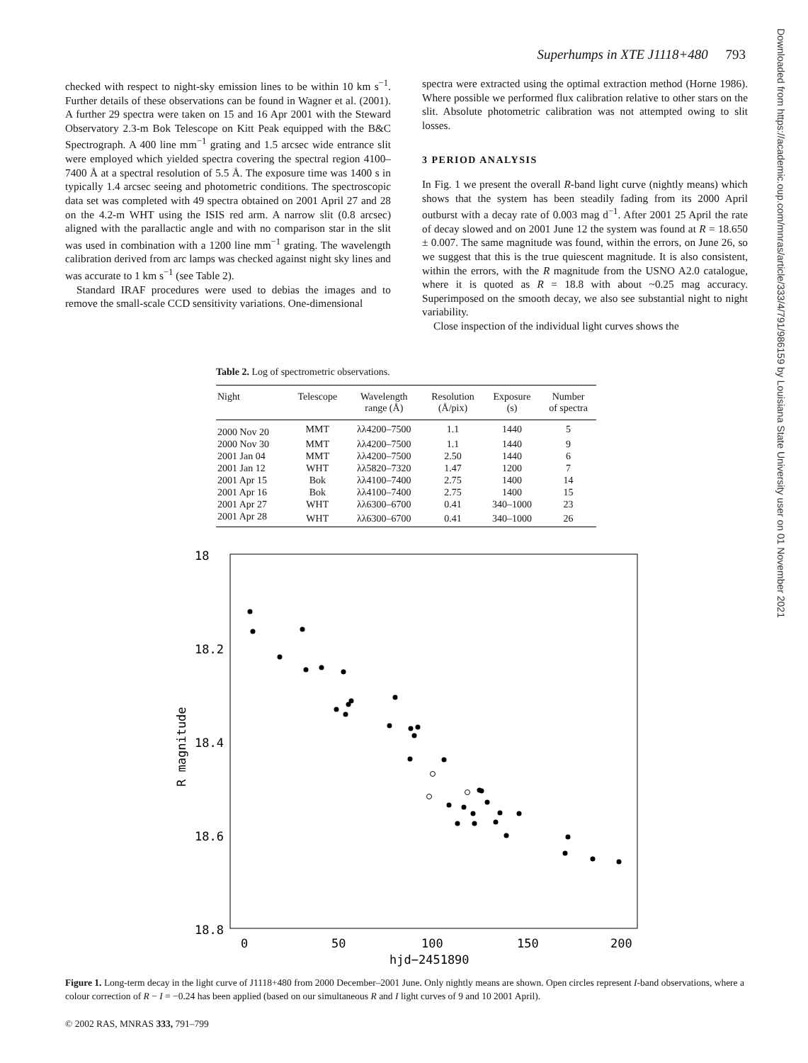Superhumps in XTE J1118+480 793
checked with respect to night-sky emission lines to be within 10 km s<sup>−1</sup>. Further details of these observations can be found in Wagner et al. (2001). A further 29 spectra were taken on 15 and 16 Apr 2001 with the Steward Observatory 2.3-m Bok Telescope on Kitt Peak equipped with the B&C Spectrograph. A 400 line mm<sup>−1</sup> grating and 1.5 arcsec wide entrance slit were employed which yielded spectra covering the spectral region 4100–7400 Å at a spectral resolution of 5.5 Å. The exposure time was 1400 s in typically 1.4 arcsec seeing and photometric conditions. The spectroscopic data set was completed with 49 spectra obtained on 2001 April 27 and 28 on the 4.2-m WHT using the ISIS red arm. A narrow slit (0.8 arcsec) aligned with the parallactic angle and with no comparison star in the slit was used in combination with a 1200 line mm<sup>−1</sup> grating. The wavelength calibration derived from arc lamps was checked against night sky lines and was accurate to 1 km s<sup>−1</sup> (see Table 2).
Standard IRAF procedures were used to debias the images and to remove the small-scale CCD sensitivity variations. One-dimensional
spectra were extracted using the optimal extraction method (Horne 1986). Where possible we performed flux calibration relative to other stars on the slit. Absolute photometric calibration was not attempted owing to slit losses.
3 PERIOD ANALYSIS
In Fig. 1 we present the overall R-band light curve (nightly means) which shows that the system has been steadily fading from its 2000 April outburst with a decay rate of 0.003 mag d<sup>−1</sup>. After 2001 25 April the rate of decay slowed and on 2001 June 12 the system was found at R = 18.650 ± 0.007. The same magnitude was found, within the errors, on June 26, so we suggest that this is the true quiescent magnitude. It is also consistent, within the errors, with the R magnitude from the USNO A2.0 catalogue, where it is quoted as R = 18.8 with about ~0.25 mag accuracy. Superimposed on the smooth decay, we also see substantial night to night variability.
Close inspection of the individual light curves shows the
Downloaded from https://academic.oup.com/mnras/article/333/4/791/986159 by Louisiana State University user on 01 November 2021
Table 2. Log of spectrometric observations.
| Night | Telescope | Wavelength range (Å) | Resolution (Å/pix) | Exposure (s) | Number of spectra |
| --- | --- | --- | --- | --- | --- |
| 2000 Nov 20 | MMT | λλ4200–7500 | 1.1 | 1440 | 5 |
| 2000 Nov 30 | MMT | λλ4200–7500 | 1.1 | 1440 | 9 |
| 2001 Jan 04 | MMT | λλ4200–7500 | 2.50 | 1440 | 6 |
| 2001 Jan 12 | WHT | λλ5820–7320 | 1.47 | 1200 | 7 |
| 2001 Apr 15 | Bok | λλ4100–7400 | 2.75 | 1400 | 14 |
| 2001 Apr 16 | Bok | λλ4100–7400 | 2.75 | 1400 | 15 |
| 2001 Apr 27 | WHT | λλ6300–6700 | 0.41 | 340–1000 | 23 |
| 2001 Apr 28 | WHT | λλ6300–6700 | 0.41 | 340–1000 | 26 |
18
18.2
18.4
18.6
18.8
0
50
100
150
200
hjd−2451890
R magnitude
Figure 1. Long-term decay in the light curve of J1118+480 from 2000 December–2001 June. Only nightly means are shown. Open circles represent I-band observations, where a colour correction of R − I = −0.24 has been applied (based on our simultaneous R and I light curves of 9 and 10 2001 April).
© 2002 RAS, MNRAS 333, 791–799